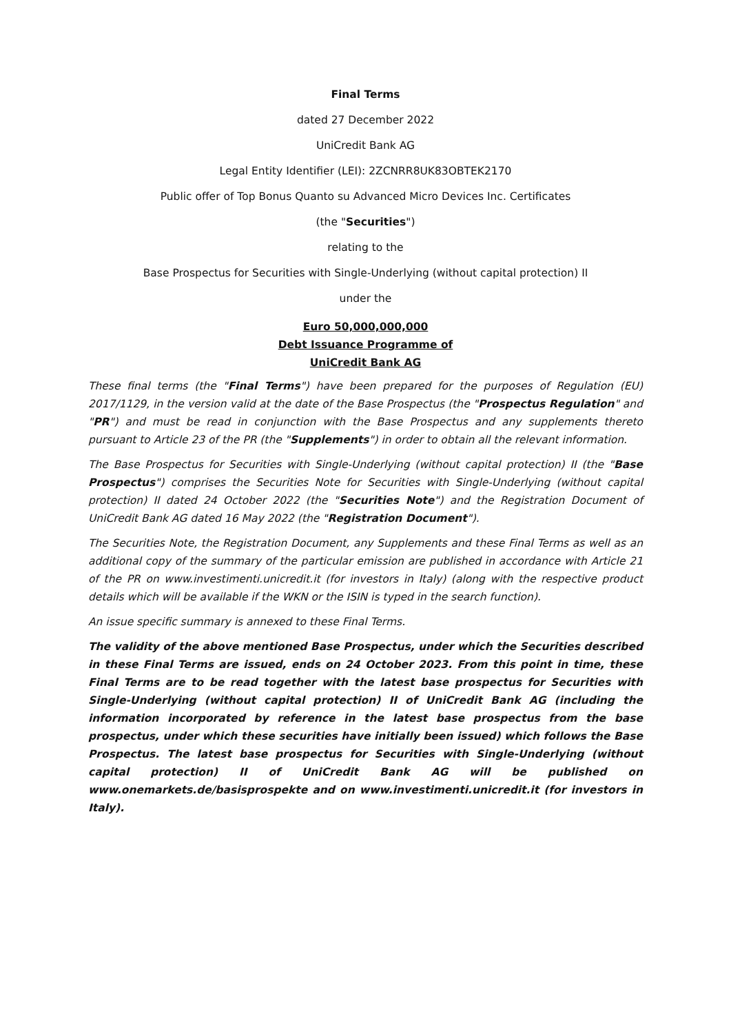Final Terms
dated 27 December 2022
UniCredit Bank AG
Legal Entity Identifier (LEI): 2ZCNRR8UK83OBTEK2170
Public offer of Top Bonus Quanto su Advanced Micro Devices Inc. Certificates
(the "Securities")
relating to the
Base Prospectus for Securities with Single-Underlying (without capital protection) II
under the
Euro 50,000,000,000
Debt Issuance Programme of
UniCredit Bank AG
These final terms (the "Final Terms") have been prepared for the purposes of Regulation (EU) 2017/1129, in the version valid at the date of the Base Prospectus (the "Prospectus Regulation" and "PR") and must be read in conjunction with the Base Prospectus and any supplements thereto pursuant to Article 23 of the PR (the "Supplements") in order to obtain all the relevant information.
The Base Prospectus for Securities with Single-Underlying (without capital protection) II (the "Base Prospectus") comprises the Securities Note for Securities with Single-Underlying (without capital protection) II dated 24 October 2022 (the "Securities Note") and the Registration Document of UniCredit Bank AG dated 16 May 2022 (the "Registration Document").
The Securities Note, the Registration Document, any Supplements and these Final Terms as well as an additional copy of the summary of the particular emission are published in accordance with Article 21 of the PR on www.investimenti.unicredit.it (for investors in Italy) (along with the respective product details which will be available if the WKN or the ISIN is typed in the search function).
An issue specific summary is annexed to these Final Terms.
The validity of the above mentioned Base Prospectus, under which the Securities described in these Final Terms are issued, ends on 24 October 2023. From this point in time, these Final Terms are to be read together with the latest base prospectus for Securities with Single-Underlying (without capital protection) II of UniCredit Bank AG (including the information incorporated by reference in the latest base prospectus from the base prospectus, under which these securities have initially been issued) which follows the Base Prospectus. The latest base prospectus for Securities with Single-Underlying (without capital protection) II of UniCredit Bank AG will be published on www.onemarkets.de/basisprospekte and on www.investimenti.unicredit.it (for investors in Italy).